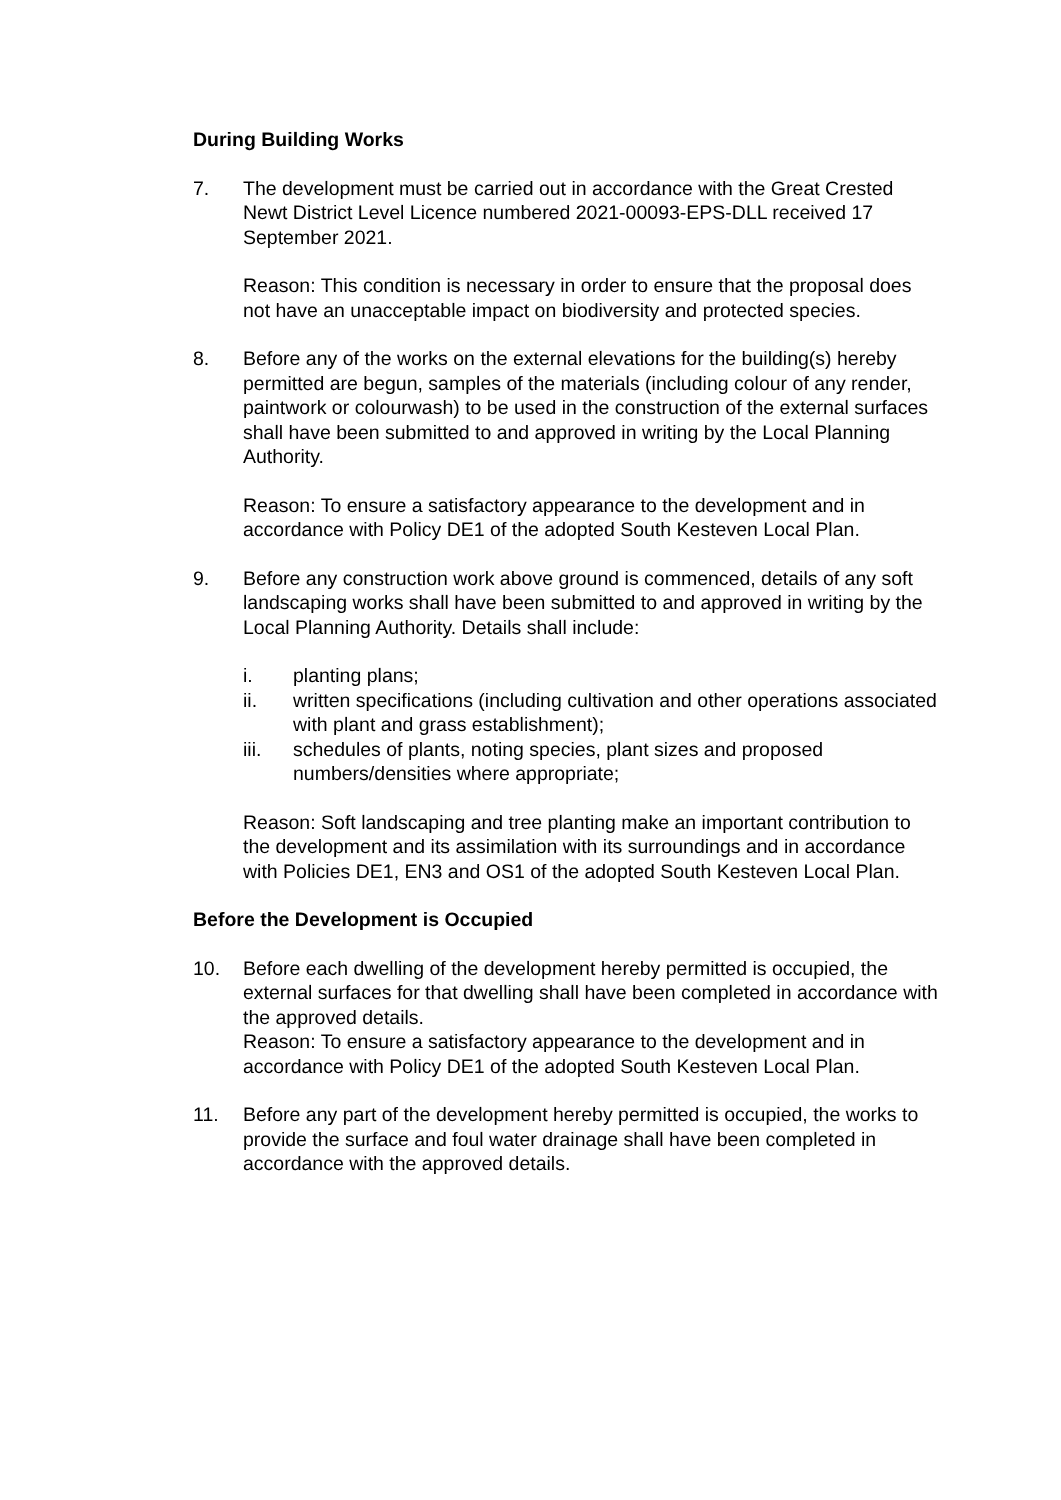During Building Works
7. The development must be carried out in accordance with the Great Crested Newt District Level Licence numbered 2021-00093-EPS-DLL received 17 September 2021.
Reason: This condition is necessary in order to ensure that the proposal does not have an unacceptable impact on biodiversity and protected species.
8. Before any of the works on the external elevations for the building(s) hereby permitted are begun, samples of the materials (including colour of any render, paintwork or colourwash) to be used in the construction of the external surfaces shall have been submitted to and approved in writing by the Local Planning Authority.
Reason: To ensure a satisfactory appearance to the development and in accordance with Policy DE1 of the adopted South Kesteven Local Plan.
9. Before any construction work above ground is commenced, details of any soft landscaping works shall have been submitted to and approved in writing by the Local Planning Authority. Details shall include:
i. planting plans;
ii. written specifications (including cultivation and other operations associated with plant and grass establishment);
iii. schedules of plants, noting species, plant sizes and proposed numbers/densities where appropriate;
Reason: Soft landscaping and tree planting make an important contribution to the development and its assimilation with its surroundings and in accordance with Policies DE1, EN3 and OS1 of the adopted South Kesteven Local Plan.
Before the Development is Occupied
10. Before each dwelling of the development hereby permitted is occupied, the external surfaces for that dwelling shall have been completed in accordance with the approved details.
Reason: To ensure a satisfactory appearance to the development and in accordance with Policy DE1 of the adopted South Kesteven Local Plan.
11. Before any part of the development hereby permitted is occupied, the works to provide the surface and foul water drainage shall have been completed in accordance with the approved details.